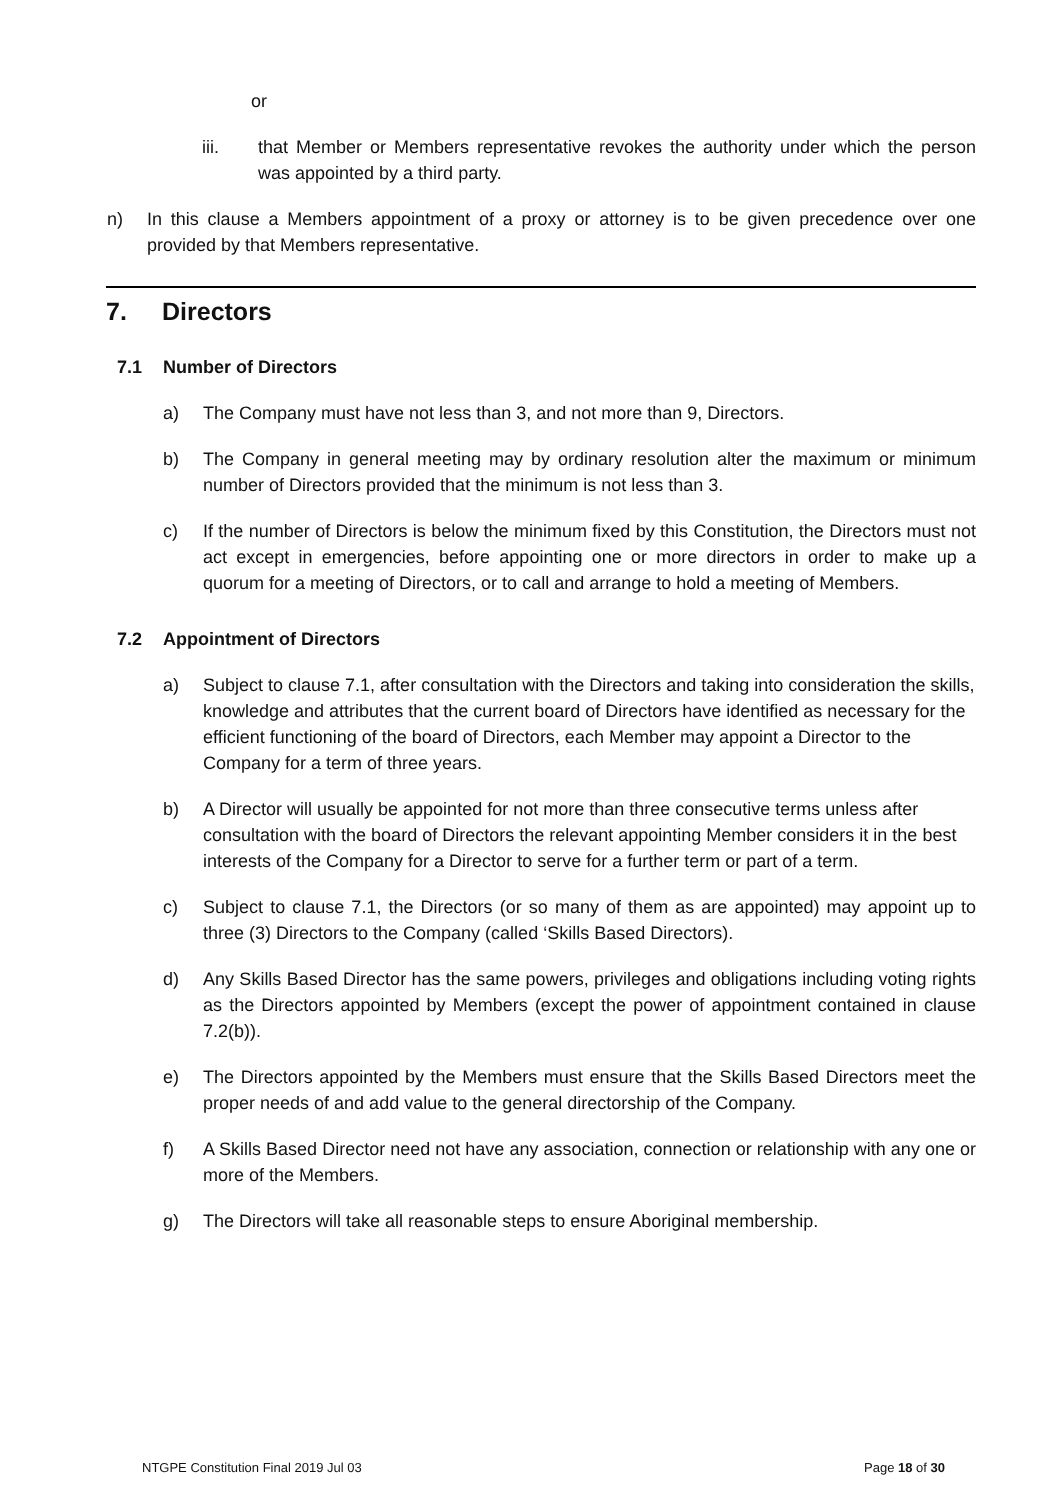or
iii. that Member or Members representative revokes the authority under which the person was appointed by a third party.
n) In this clause a Members appointment of a proxy or attorney is to be given precedence over one provided by that Members representative.
7. Directors
7.1 Number of Directors
a) The Company must have not less than 3, and not more than 9, Directors.
b) The Company in general meeting may by ordinary resolution alter the maximum or minimum number of Directors provided that the minimum is not less than 3.
c) If the number of Directors is below the minimum fixed by this Constitution, the Directors must not act except in emergencies, before appointing one or more directors in order to make up a quorum for a meeting of Directors, or to call and arrange to hold a meeting of Members.
7.2 Appointment of Directors
a) Subject to clause 7.1, after consultation with the Directors and taking into consideration the skills, knowledge and attributes that the current board of Directors have identified as necessary for the efficient functioning of the board of Directors, each Member may appoint a Director to the Company for a term of three years.
b) A Director will usually be appointed for not more than three consecutive terms unless after consultation with the board of Directors the relevant appointing Member considers it in the best interests of the Company for a Director to serve for a further term or part of a term.
c) Subject to clause 7.1, the Directors (or so many of them as are appointed) may appoint up to three (3) Directors to the Company (called ‘Skills Based Directors).
d) Any Skills Based Director has the same powers, privileges and obligations including voting rights as the Directors appointed by Members (except the power of appointment contained in clause 7.2(b)).
e) The Directors appointed by the Members must ensure that the Skills Based Directors meet the proper needs of and add value to the general directorship of the Company.
f) A Skills Based Director need not have any association, connection or relationship with any one or more of the Members.
g) The Directors will take all reasonable steps to ensure Aboriginal membership.
NTGPE Constitution Final 2019 Jul 03 Page 18 of 30